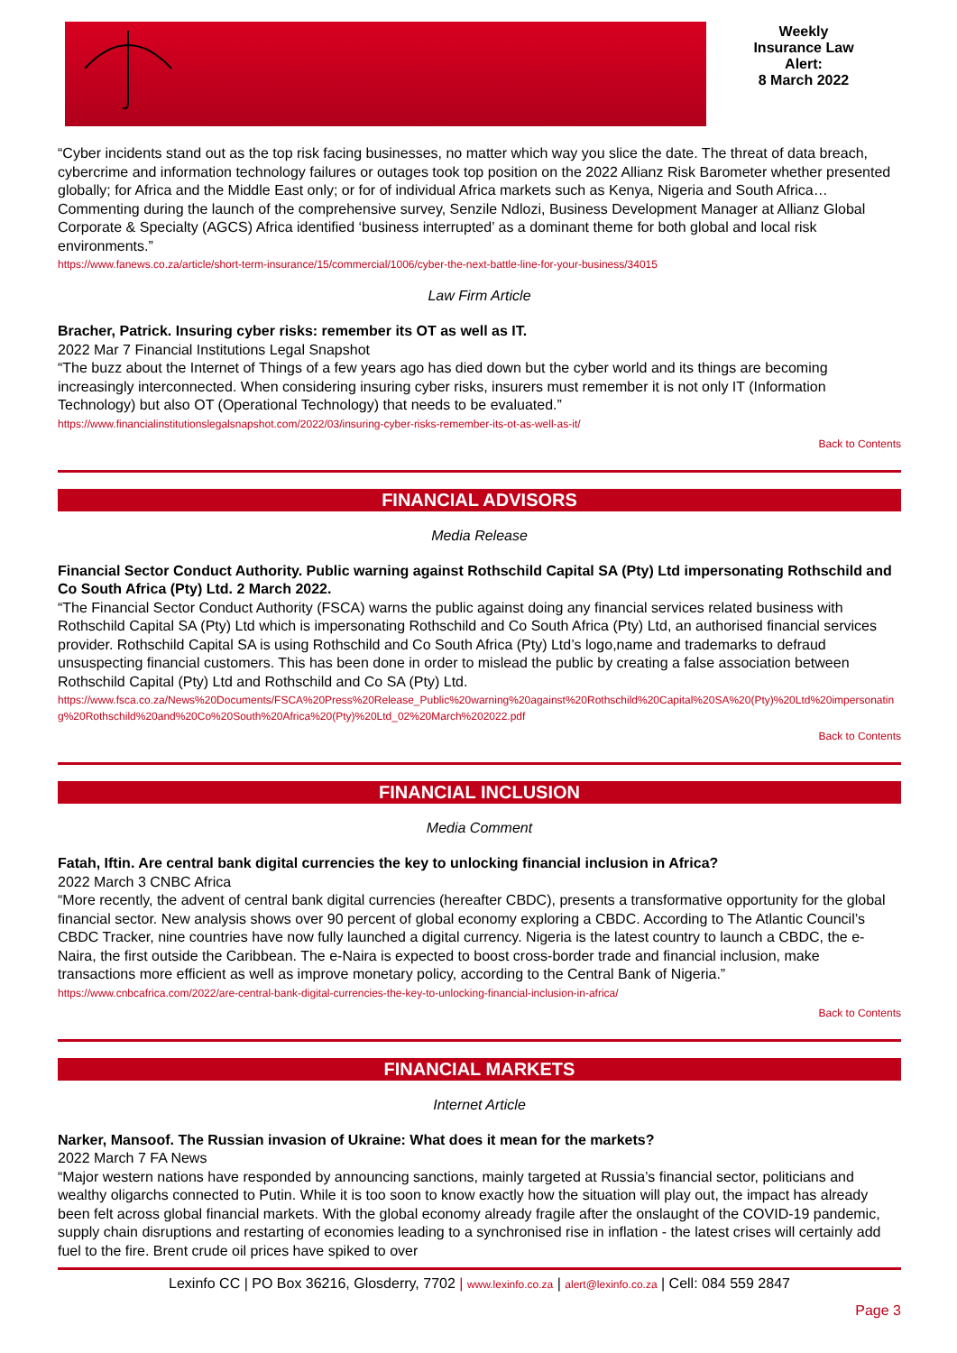Weekly
Insurance Law
Alert:
8 March 2022
“Cyber incidents stand out as the top risk facing businesses, no matter which way you slice the date. The threat of data breach, cybercrime and information technology failures or outages took top position on the 2022 Allianz Risk Barometer whether presented globally; for Africa and the Middle East only; or for of individual Africa markets such as Kenya, Nigeria and South Africa… Commenting during the launch of the comprehensive survey, Senzile Ndlozi, Business Development Manager at Allianz Global Corporate & Specialty (AGCS) Africa identified ‘business interrupted’ as a dominant theme for both global and local risk environments.”
https://www.fanews.co.za/article/short-term-insurance/15/commercial/1006/cyber-the-next-battle-line-for-your-business/34015
Law Firm Article
Bracher, Patrick. Insuring cyber risks: remember its OT as well as IT.
2022 Mar 7 Financial Institutions Legal Snapshot
“The buzz about the Internet of Things of a few years ago has died down but the cyber world and its things are becoming increasingly interconnected. When considering insuring cyber risks, insurers must remember it is not only IT (Information Technology) but also OT (Operational Technology) that needs to be evaluated.”
https://www.financialinstitutionslegalsnapshot.com/2022/03/insuring-cyber-risks-remember-its-ot-as-well-as-it/
Back to Contents
FINANCIAL ADVISORS
Media Release
Financial Sector Conduct Authority. Public warning against Rothschild Capital SA (Pty) Ltd impersonating Rothschild and Co South Africa (Pty) Ltd. 2 March 2022.
“The Financial Sector Conduct Authority (FSCA) warns the public against doing any financial services related business with Rothschild Capital SA (Pty) Ltd which is impersonating Rothschild and Co South Africa (Pty) Ltd, an authorised financial services provider. Rothschild Capital SA is using Rothschild and Co South Africa (Pty) Ltd’s logo,name and trademarks to defraud unsuspecting financial customers. This has been done in order to mislead the public by creating a false association between Rothschild Capital (Pty) Ltd and Rothschild and Co SA (Pty) Ltd.
https://www.fsca.co.za/News%20Documents/FSCA%20Press%20Release_Public%20warning%20against%20Rothschild%20Capital%20SA%20(Pty)%20Ltd%20impersonating%20Rothschild%20and%20Co%20South%20Africa%20(Pty)%20Ltd_02%20March%202022.pdf
Back to Contents
FINANCIAL INCLUSION
Media Comment
Fatah, Iftin. Are central bank digital currencies the key to unlocking financial inclusion in Africa?
2022 March 3 CNBC Africa
“More recently, the advent of central bank digital currencies (hereafter CBDC), presents a transformative opportunity for the global financial sector. New analysis shows over 90 percent of global economy exploring a CBDC. According to The Atlantic Council’s CBDC Tracker, nine countries have now fully launched a digital currency. Nigeria is the latest country to launch a CBDC, the e-Naira, the first outside the Caribbean. The e-Naira is expected to boost cross-border trade and financial inclusion, make transactions more efficient as well as improve monetary policy, according to the Central Bank of Nigeria.”
https://www.cnbcafrica.com/2022/are-central-bank-digital-currencies-the-key-to-unlocking-financial-inclusion-in-africa/
Back to Contents
FINANCIAL MARKETS
Internet Article
Narker, Mansoof. The Russian invasion of Ukraine: What does it mean for the markets?
2022 March 7 FA News
“Major western nations have responded by announcing sanctions, mainly targeted at Russia’s financial sector, politicians and wealthy oligarchs connected to Putin. While it is too soon to know exactly how the situation will play out, the impact has already been felt across global financial markets. With the global economy already fragile after the onslaught of the COVID-19 pandemic, supply chain disruptions and restarting of economies leading to a synchronised rise in inflation - the latest crises will certainly add fuel to the fire. Brent crude oil prices have spiked to over
Lexinfo CC | PO Box 36216, Glosderry, 7702 | www.lexinfo.co.za | alert@lexinfo.co.za | Cell: 084 559 2847
Page 3